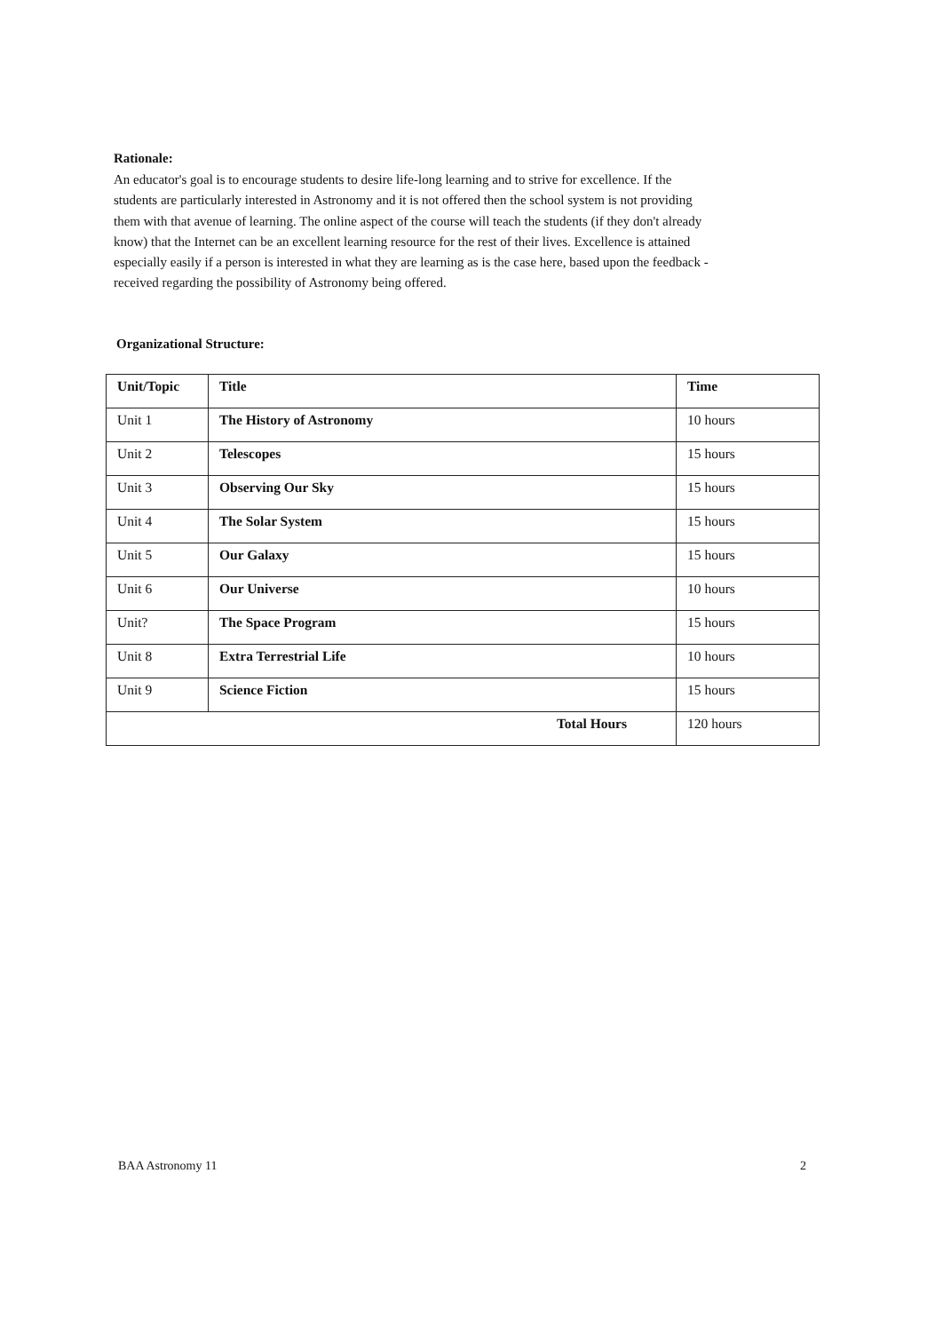Rationale:
An educator's goal is to encourage students to desire life-long learning and to strive for excellence. If the students are particularly interested in Astronomy and it is not offered then the school system is not providing them with that avenue of learning. The online aspect of the course will teach the students (if they don't already know) that the Internet can be an excellent learning resource for the rest of their lives. Excellence is attained especially easily if a person is interested in what they are learning as is the case here, based upon the feedback -received regarding the possibility of Astronomy being offered.
Organizational Structure:
| Unit/Topic | Title | Time |
| --- | --- | --- |
| Unit 1 | The History of Astronomy | 10 hours |
| Unit 2 | Telescopes | 15 hours |
| Unit 3 | Observing Our Sky | 15 hours |
| Unit 4 | The Solar System | 15 hours |
| Unit 5 | Our Galaxy | 15 hours |
| Unit 6 | Our Universe | 10 hours |
| Unit? | The Space Program | 15 hours |
| Unit 8 | Extra Terrestrial Life | 10 hours |
| Unit 9 | Science Fiction | 15 hours |
| Total Hours | | 120 hours |
BAA Astronomy 11 2